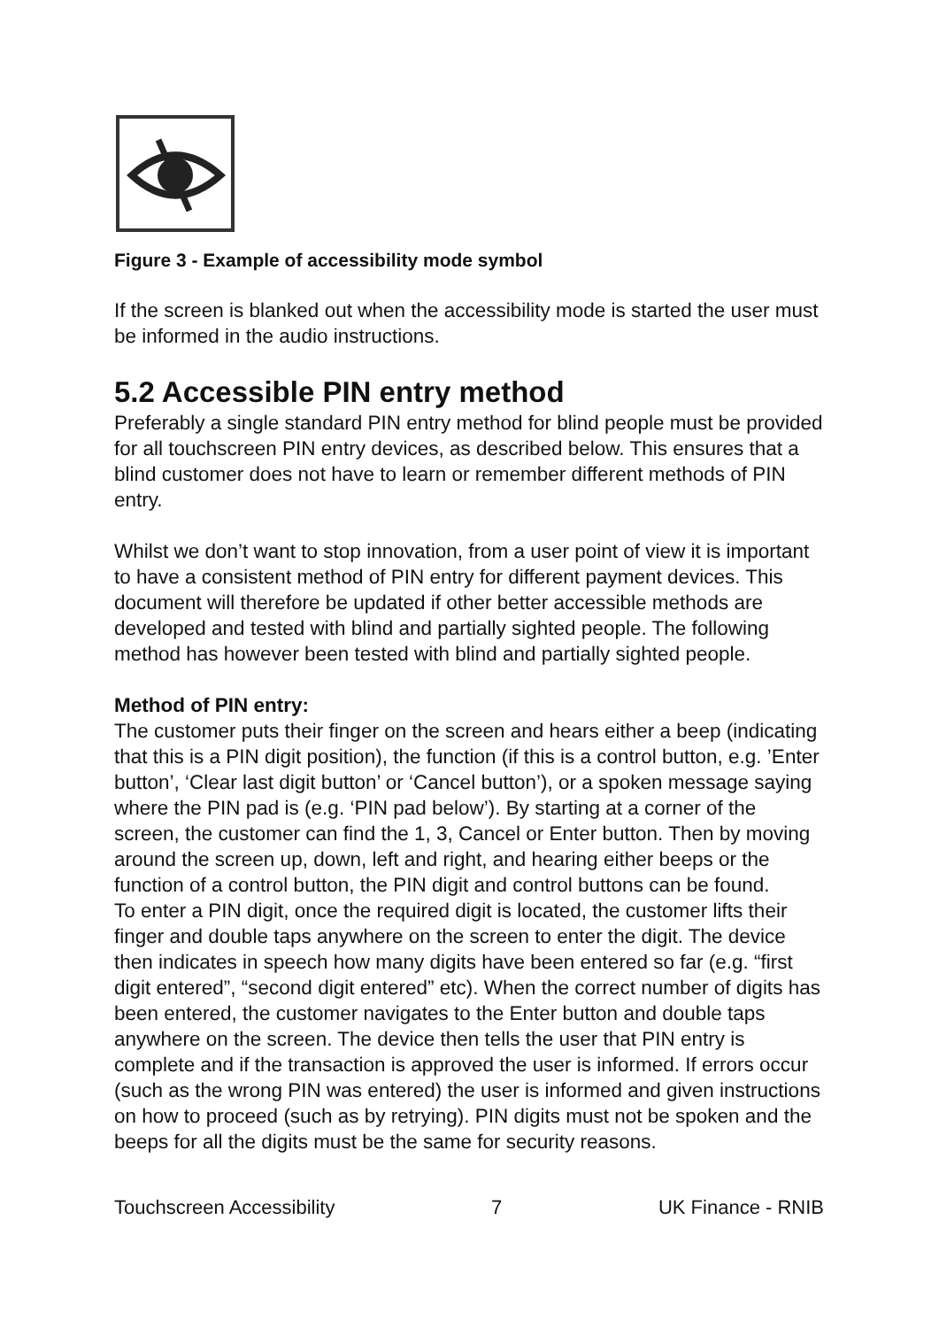Figure 3 - Example of accessibility mode symbol
If the screen is blanked out when the accessibility mode is started the user must be informed in the audio instructions.
5.2 Accessible PIN entry method
Preferably a single standard PIN entry method for blind people must be provided for all touchscreen PIN entry devices, as described below. This ensures that a blind customer does not have to learn or remember different methods of PIN entry.
Whilst we don’t want to stop innovation, from a user point of view it is important to have a consistent method of PIN entry for different payment devices. This document will therefore be updated if other better accessible methods are developed and tested with blind and partially sighted people. The following method has however been tested with blind and partially sighted people.
Method of PIN entry:
The customer puts their finger on the screen and hears either a beep (indicating that this is a PIN digit position), the function (if this is a control button, e.g. ’Enter button’, ‘Clear last digit button’ or ‘Cancel button’), or a spoken message saying where the PIN pad is (e.g. ‘PIN pad below’). By starting at a corner of the screen, the customer can find the 1, 3, Cancel or Enter button. Then by moving around the screen up, down, left and right, and hearing either beeps or the function of a control button, the PIN digit and control buttons can be found.
To enter a PIN digit, once the required digit is located, the customer lifts their finger and double taps anywhere on the screen to enter the digit. The device then indicates in speech how many digits have been entered so far (e.g. “first digit entered”, “second digit entered” etc). When the correct number of digits has been entered, the customer navigates to the Enter button and double taps anywhere on the screen. The device then tells the user that PIN entry is complete and if the transaction is approved the user is informed. If errors occur (such as the wrong PIN was entered) the user is informed and given instructions on how to proceed (such as by retrying). PIN digits must not be spoken and the beeps for all the digits must be the same for security reasons.
Touchscreen Accessibility 7 UK Finance - RNIB